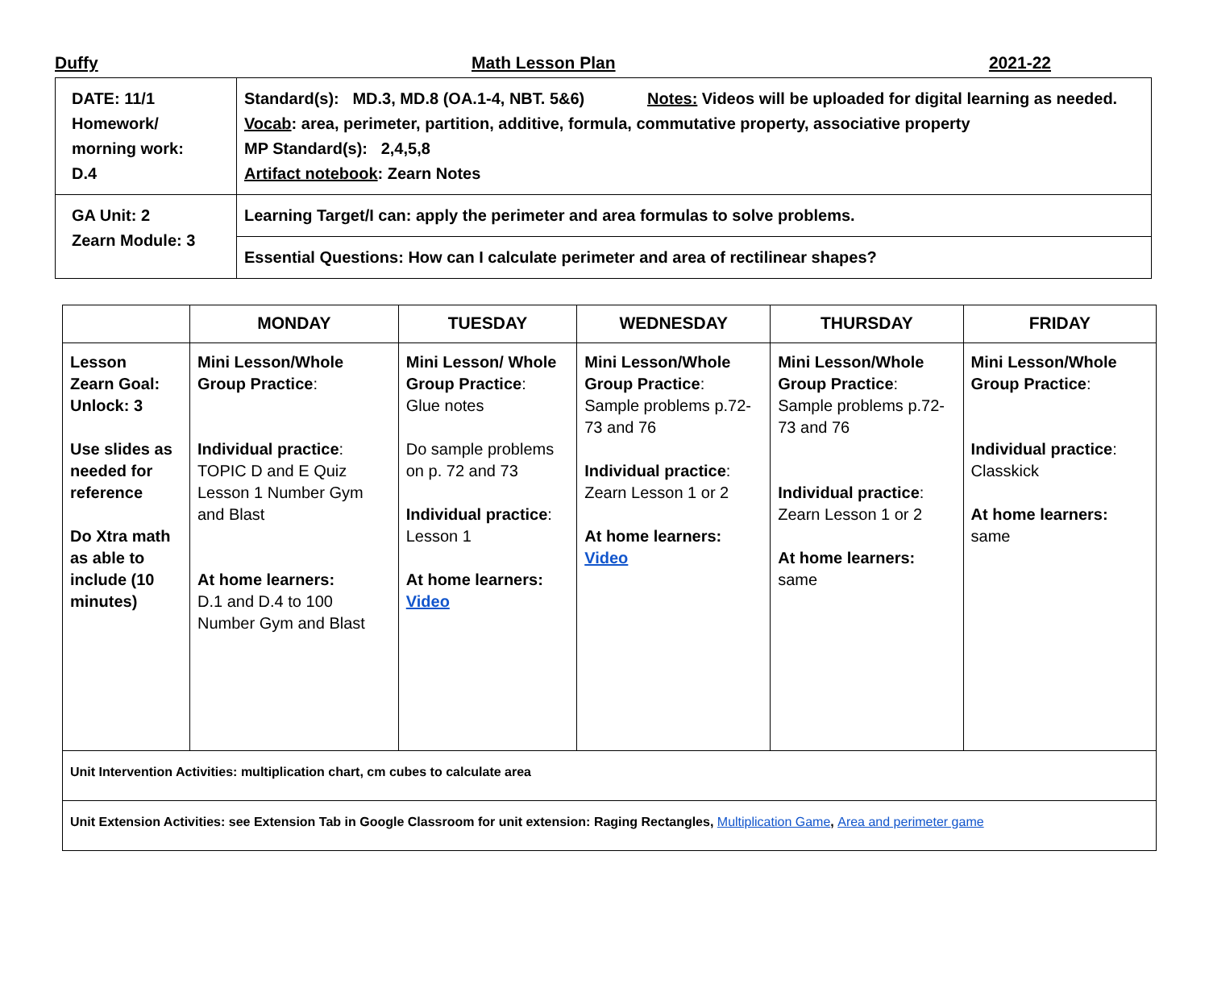Duffy Math Lesson Plan 2021-22
| DATE: 11/1 Homework/ morning work: D.4 | Standard(s): MD.3, MD.8 (OA.1-4, NBT. 5&6) Notes: Videos will be uploaded for digital learning as needed. Vocab : area, perimeter, partition, additive, formula, commutative property, associative property MP Standard(s): 2,4,5,8 Artifact notebook : Zearn Notes |
| GA Unit: 2 Zearn Module: 3 | Learning Target/I can: apply the perimeter and area formulas to solve problems. |
| | Essential Questions: How can I calculate perimeter and area of rectilinear shapes? |
| | MONDAY | TUESDAY | WEDNESDAY | THURSDAY | FRIDAY |
| --- | --- | --- | --- | --- | --- |
| Lesson Zearn Goal: Unlock: 3 Use slides as needed for reference Do Xtra math as able to include (10 minutes) | Mini Lesson/Whole Group Practice : Individual practice : TOPIC D and E Quiz Lesson 1 Number Gym and Blast At home learners: D.1 and D.4 to 100 Number Gym and Blast | Mini Lesson/ Whole Group Practice : Glue notes Do sample problems on p. 72 and 73 Individual practice : Lesson 1 At home learners: Video | Mini Lesson/Whole Group Practice : Sample problems p.72-73 and 76 Individual practice : Zearn Lesson 1 or 2 At home learners: Video | Mini Lesson/Whole Group Practice : Sample problems p.72-73 and 76 Individual practice : Zearn Lesson 1 or 2 At home learners: same | Mini Lesson/Whole Group Practice : Individual practice : Classkick At home learners: same |
| Unit Intervention Activities: multiplication chart, cm cubes to calculate area | | | | | |
| Unit Extension Activities: see Extension Tab in Google Classroom for unit extension: Raging Rectangles, Multiplication Game , Area and perimeter game | | | | | |